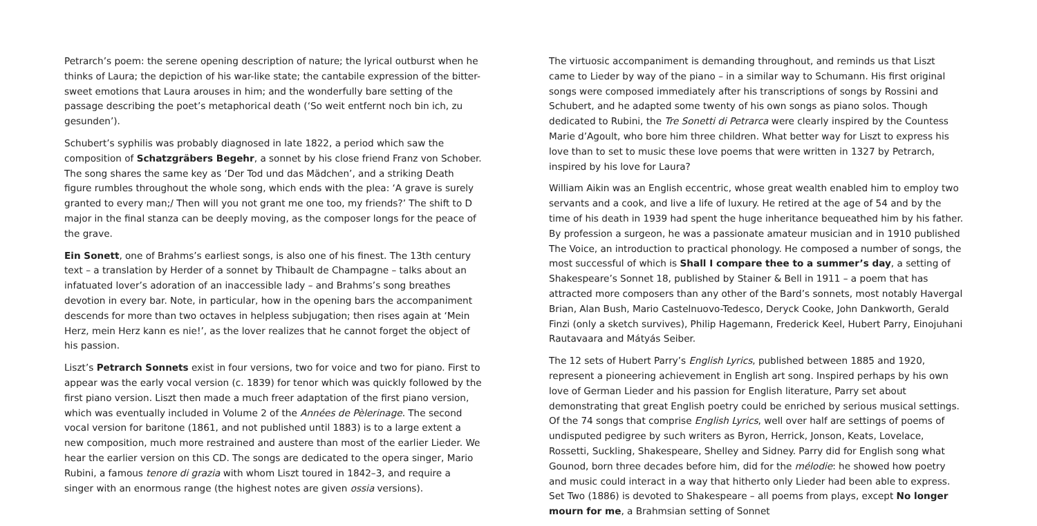Petrarch’s poem: the serene opening description of nature; the lyrical outburst when he thinks of Laura; the depiction of his war-like state; the cantabile expression of the bitter-sweet emotions that Laura arouses in him; and the wonderfully bare setting of the passage describing the poet’s metaphorical death (‘So weit entfernt noch bin ich, zu gesunden’).
Schubert’s syphilis was probably diagnosed in late 1822, a period which saw the composition of Schatzgräbers Begehr, a sonnet by his close friend Franz von Schober. The song shares the same key as ‘Der Tod und das Mädchen’, and a striking Death figure rumbles throughout the whole song, which ends with the plea: ‘A grave is surely granted to every man;/ Then will you not grant me one too, my friends?’ The shift to D major in the final stanza can be deeply moving, as the composer longs for the peace of the grave.
Ein Sonett, one of Brahms’s earliest songs, is also one of his finest. The 13th century text – a translation by Herder of a sonnet by Thibault de Champagne – talks about an infatuated lover’s adoration of an inaccessible lady – and Brahms’s song breathes devotion in every bar. Note, in particular, how in the opening bars the accompaniment descends for more than two octaves in helpless subjugation; then rises again at ‘Mein Herz, mein Herz kann es nie!’, as the lover realizes that he cannot forget the object of his passion.
Liszt’s Petrarch Sonnets exist in four versions, two for voice and two for piano. First to appear was the early vocal version (c. 1839) for tenor which was quickly followed by the first piano version. Liszt then made a much freer adaptation of the first piano version, which was eventually included in Volume 2 of the Années de Pèlerinage. The second vocal version for baritone (1861, and not published until 1883) is to a large extent a new composition, much more restrained and austere than most of the earlier Lieder. We hear the earlier version on this CD. The songs are dedicated to the opera singer, Mario Rubini, a famous tenore di grazia with whom Liszt toured in 1842–3, and require a singer with an enormous range (the highest notes are given ossia versions).
The virtuosic accompaniment is demanding throughout, and reminds us that Liszt came to Lieder by way of the piano – in a similar way to Schumann. His first original songs were composed immediately after his transcriptions of songs by Rossini and Schubert, and he adapted some twenty of his own songs as piano solos. Though dedicated to Rubini, the Tre Sonetti di Petrarca were clearly inspired by the Countess Marie d’Agoult, who bore him three children. What better way for Liszt to express his love than to set to music these love poems that were written in 1327 by Petrarch, inspired by his love for Laura?
William Aikin was an English eccentric, whose great wealth enabled him to employ two servants and a cook, and live a life of luxury. He retired at the age of 54 and by the time of his death in 1939 had spent the huge inheritance bequeathed him by his father. By profession a surgeon, he was a passionate amateur musician and in 1910 published The Voice, an introduction to practical phonology. He composed a number of songs, the most successful of which is Shall I compare thee to a summer’s day, a setting of Shakespeare’s Sonnet 18, published by Stainer & Bell in 1911 – a poem that has attracted more composers than any other of the Bard’s sonnets, most notably Havergal Brian, Alan Bush, Mario Castelnuovo-Tedesco, Deryck Cooke, John Dankworth, Gerald Finzi (only a sketch survives), Philip Hagemann, Frederick Keel, Hubert Parry, Einojuhani Rautavaara and Mátyás Seiber.
The 12 sets of Hubert Parry’s English Lyrics, published between 1885 and 1920, represent a pioneering achievement in English art song. Inspired perhaps by his own love of German Lieder and his passion for English literature, Parry set about demonstrating that great English poetry could be enriched by serious musical settings. Of the 74 songs that comprise English Lyrics, well over half are settings of poems of undisputed pedigree by such writers as Byron, Herrick, Jonson, Keats, Lovelace, Rossetti, Suckling, Shakespeare, Shelley and Sidney. Parry did for English song what Gounod, born three decades before him, did for the mélodie: he showed how poetry and music could interact in a way that hitherto only Lieder had been able to express. Set Two (1886) is devoted to Shakespeare – all poems from plays, except No longer mourn for me, a Brahmsian setting of Sonnet